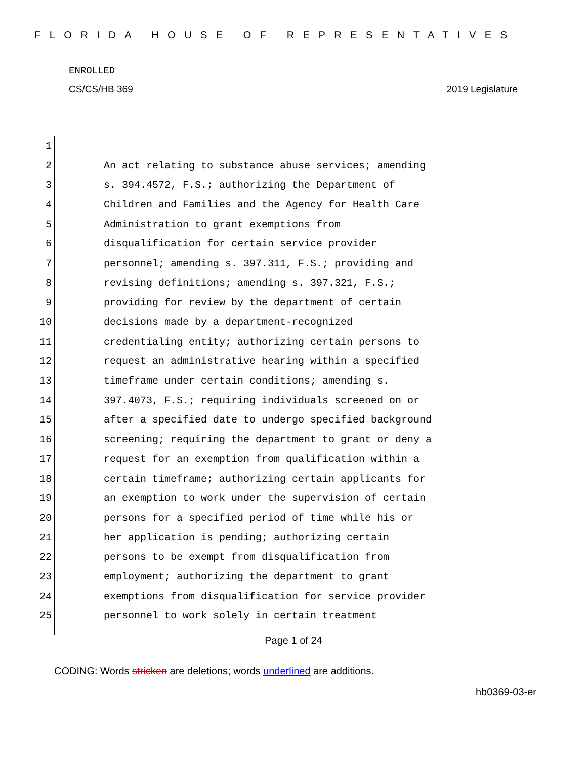FLORIDA HOUSE OF REPRESENTATIVES
ENROLLED
CS/CS/HB 369 2019 Legislature
1
2 An act relating to substance abuse services; amending
3 s. 394.4572, F.S.; authorizing the Department of
4 Children and Families and the Agency for Health Care
5 Administration to grant exemptions from
6 disqualification for certain service provider
7 personnel; amending s. 397.311, F.S.; providing and
8 revising definitions; amending s. 397.321, F.S.;
9 providing for review by the department of certain
10 decisions made by a department-recognized
11 credentialing entity; authorizing certain persons to
12 request an administrative hearing within a specified
13 timeframe under certain conditions; amending s.
14 397.4073, F.S.; requiring individuals screened on or
15 after a specified date to undergo specified background
16 screening; requiring the department to grant or deny a
17 request for an exemption from qualification within a
18 certain timeframe; authorizing certain applicants for
19 an exemption to work under the supervision of certain
20 persons for a specified period of time while his or
21 her application is pending; authorizing certain
22 persons to be exempt from disqualification from
23 employment; authorizing the department to grant
24 exemptions from disqualification for service provider
25 personnel to work solely in certain treatment
Page 1 of 24
CODING: Words stricken are deletions; words underlined are additions.
hb0369-03-er